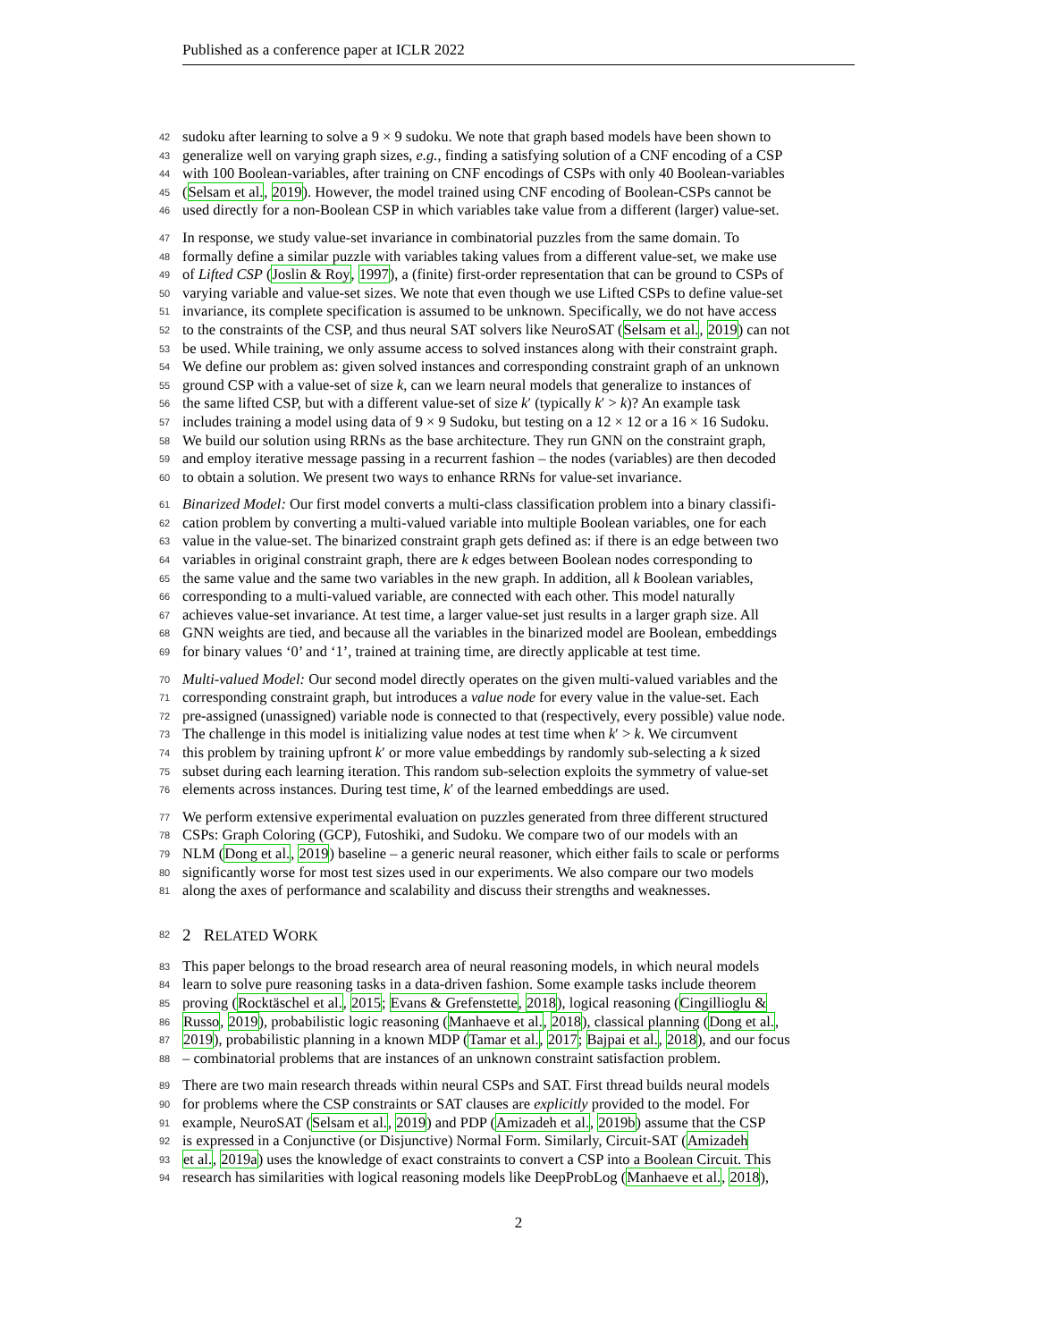Published as a conference paper at ICLR 2022
42 sudoku after learning to solve a 9 × 9 sudoku. We note that graph based models have been shown to
43 generalize well on varying graph sizes, e.g., finding a satisfying solution of a CNF encoding of a CSP
44 with 100 Boolean-variables, after training on CNF encodings of CSPs with only 40 Boolean-variables
45 (Selsam et al., 2019). However, the model trained using CNF encoding of Boolean-CSPs cannot be
46 used directly for a non-Boolean CSP in which variables take value from a different (larger) value-set.
47 In response, we study value-set invariance in combinatorial puzzles from the same domain. To
48 formally define a similar puzzle with variables taking values from a different value-set, we make use
49 of Lifted CSP (Joslin & Roy, 1997), a (finite) first-order representation that can be ground to CSPs of
50 varying variable and value-set sizes. We note that even though we use Lifted CSPs to define value-set
51 invariance, its complete specification is assumed to be unknown. Specifically, we do not have access
52 to the constraints of the CSP, and thus neural SAT solvers like NeuroSAT (Selsam et al., 2019) can not
53 be used. While training, we only assume access to solved instances along with their constraint graph.
54 We define our problem as: given solved instances and corresponding constraint graph of an unknown
55 ground CSP with a value-set of size k, can we learn neural models that generalize to instances of
56 the same lifted CSP, but with a different value-set of size k′ (typically k′ > k)? An example task
57 includes training a model using data of 9 × 9 Sudoku, but testing on a 12 × 12 or a 16 × 16 Sudoku.
58 We build our solution using RRNs as the base architecture. They run GNN on the constraint graph,
59 and employ iterative message passing in a recurrent fashion – the nodes (variables) are then decoded
60 to obtain a solution. We present two ways to enhance RRNs for value-set invariance.
61 Binarized Model: Our first model converts a multi-class classification problem into a binary classifi-
62 cation problem by converting a multi-valued variable into multiple Boolean variables, one for each
63 value in the value-set. The binarized constraint graph gets defined as: if there is an edge between two
64 variables in original constraint graph, there are k edges between Boolean nodes corresponding to
65 the same value and the same two variables in the new graph. In addition, all k Boolean variables,
66 corresponding to a multi-valued variable, are connected with each other. This model naturally
67 achieves value-set invariance. At test time, a larger value-set just results in a larger graph size. All
68 GNN weights are tied, and because all the variables in the binarized model are Boolean, embeddings
69 for binary values ‘0’ and ‘1’, trained at training time, are directly applicable at test time.
70 Multi-valued Model: Our second model directly operates on the given multi-valued variables and the
71 corresponding constraint graph, but introduces a value node for every value in the value-set. Each
72 pre-assigned (unassigned) variable node is connected to that (respectively, every possible) value node.
73 The challenge in this model is initializing value nodes at test time when k′ > k. We circumvent
74 this problem by training upfront k′ or more value embeddings by randomly sub-selecting a k sized
75 subset during each learning iteration. This random sub-selection exploits the symmetry of value-set
76 elements across instances. During test time, k′ of the learned embeddings are used.
77 We perform extensive experimental evaluation on puzzles generated from three different structured
78 CSPs: Graph Coloring (GCP), Futoshiki, and Sudoku. We compare two of our models with an
79 NLM (Dong et al., 2019) baseline – a generic neural reasoner, which either fails to scale or performs
80 significantly worse for most test sizes used in our experiments. We also compare our two models
81 along the axes of performance and scalability and discuss their strengths and weaknesses.
82 2 RELATED WORK
83 This paper belongs to the broad research area of neural reasoning models, in which neural models
84 learn to solve pure reasoning tasks in a data-driven fashion. Some example tasks include theorem
85 proving (Rocktäschel et al., 2015; Evans & Grefenstette, 2018), logical reasoning (Cingillioglu &
86 Russo, 2019), probabilistic logic reasoning (Manhaeve et al., 2018), classical planning (Dong et al.,
87 2019), probabilistic planning in a known MDP (Tamar et al., 2017; Bajpai et al., 2018), and our focus
88 – combinatorial problems that are instances of an unknown constraint satisfaction problem.
89 There are two main research threads within neural CSPs and SAT. First thread builds neural models
90 for problems where the CSP constraints or SAT clauses are explicitly provided to the model. For
91 example, NeuroSAT (Selsam et al., 2019) and PDP (Amizadeh et al., 2019b) assume that the CSP
92 is expressed in a Conjunctive (or Disjunctive) Normal Form. Similarly, Circuit-SAT (Amizadeh
93 et al., 2019a) uses the knowledge of exact constraints to convert a CSP into a Boolean Circuit. This
94 research has similarities with logical reasoning models like DeepProbLog (Manhaeve et al., 2018),
2